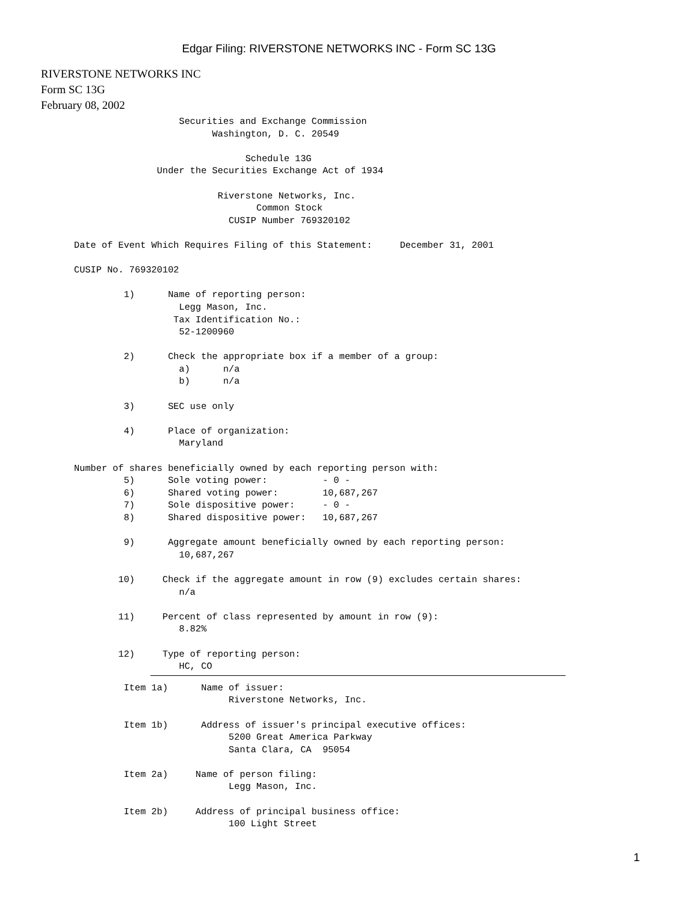Edgar Filing: RIVERSTONE NETWORKS INC - Form SC 13G
RIVERSTONE NETWORKS INC
Form SC 13G
February 08, 2002
                         Securities and Exchange Commission
                               Washington, D. C. 20549

                                     Schedule 13G
                     Under the Securities Exchange Act of 1934

                                Riverstone Networks, Inc.
                                       Common Stock
                                  CUSIP Number 769320102

      Date of Event Which Requires Filing of this Statement:     December 31, 2001

      CUSIP No. 769320102

               1)      Name of reporting person:
                         Legg Mason, Inc.
                        Tax Identification No.:
                         52-1200960

               2)      Check the appropriate box if a member of a group:
                         a)      n/a
                         b)      n/a

               3)      SEC use only

               4)      Place of organization:
                         Maryland

      Number of shares beneficially owned by each reporting person with:
               5)      Sole voting power:          - 0 -
               6)      Shared voting power:        10,687,267
               7)      Sole dispositive power:     - 0 -
               8)      Shared dispositive power:   10,687,267

               9)      Aggregate amount beneficially owned by each reporting person:
                         10,687,267

              10)     Check if the aggregate amount in row (9) excludes certain shares:
                         n/a

              11)     Percent of class represented by amount in row (9):
                         8.82%

              12)     Type of reporting person:
                         HC, CO
               Item 1a)      Name of issuer:
                                  Riverstone Networks, Inc.

               Item 1b)      Address of issuer's principal executive offices:
                                  5200 Great America Parkway
                                  Santa Clara, CA  95054

               Item 2a)     Name of person filing:
                                  Legg Mason, Inc.

               Item 2b)     Address of principal business office:
                                  100 Light Street
1